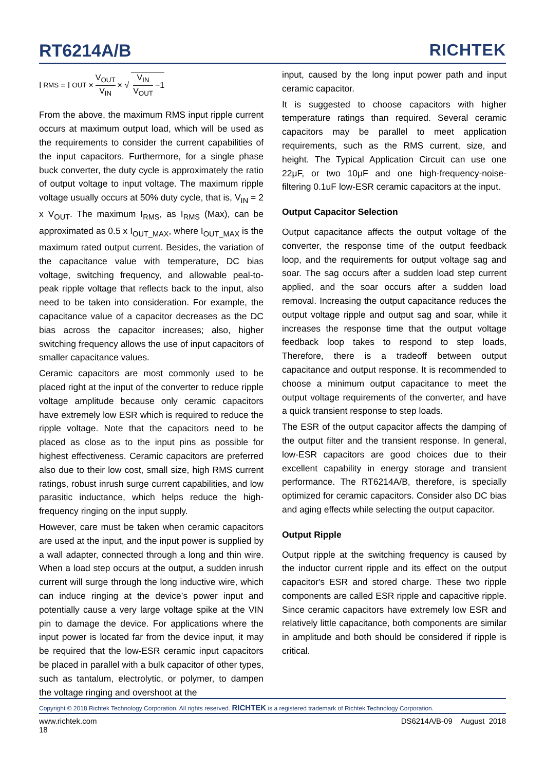RT6214A/B
RICHTEK
I<sub>RMS</sub> = I<sub>OUT</sub> × V<sub>OUT</sub> V<sub>IN</sub> × √ V<sub>IN</sub> V<sub>OUT</sub> −1
From the above, the maximum RMS input ripple current occurs at maximum output load, which will be used as the requirements to consider the current capabilities of the input capacitors. Furthermore, for a single phase buck converter, the duty cycle is approximately the ratio of output voltage to input voltage. The maximum ripple voltage usually occurs at 50% duty cycle, that is, V<sub>IN</sub> = 2 x V<sub>OUT</sub>. The maximum I<sub>RMS</sub>, as I<sub>RMS</sub> (Max), can be approximated as 0.5 x I<sub>OUT_MAX</sub>, where I<sub>OUT_MAX</sub> is the maximum rated output current. Besides, the variation of the capacitance value with temperature, DC bias voltage, switching frequency, and allowable peal-to-peak ripple voltage that reflects back to the input, also need to be taken into consideration. For example, the capacitance value of a capacitor decreases as the DC bias across the capacitor increases; also, higher switching frequency allows the use of input capacitors of smaller capacitance values.
Ceramic capacitors are most commonly used to be placed right at the input of the converter to reduce ripple voltage amplitude because only ceramic capacitors have extremely low ESR which is required to reduce the ripple voltage. Note that the capacitors need to be placed as close as to the input pins as possible for highest effectiveness. Ceramic capacitors are preferred also due to their low cost, small size, high RMS current ratings, robust inrush surge current capabilities, and low parasitic inductance, which helps reduce the high-frequency ringing on the input supply.
However, care must be taken when ceramic capacitors are used at the input, and the input power is supplied by a wall adapter, connected through a long and thin wire. When a load step occurs at the output, a sudden inrush current will surge through the long inductive wire, which can induce ringing at the device’s power input and potentially cause a very large voltage spike at the VIN pin to damage the device. For applications where the input power is located far from the device input, it may be required that the low-ESR ceramic input capacitors be placed in parallel with a bulk capacitor of other types, such as tantalum, electrolytic, or polymer, to dampen the voltage ringing and overshoot at the
input, caused by the long input power path and input ceramic capacitor.
It is suggested to choose capacitors with higher temperature ratings than required. Several ceramic capacitors may be parallel to meet application requirements, such as the RMS current, size, and height. The Typical Application Circuit can use one 22μF, or two 10μF and one high-frequency-noise-filtering 0.1uF low-ESR ceramic capacitors at the input.
Output Capacitor Selection
Output capacitance affects the output voltage of the converter, the response time of the output feedback loop, and the requirements for output voltage sag and soar. The sag occurs after a sudden load step current applied, and the soar occurs after a sudden load removal. Increasing the output capacitance reduces the output voltage ripple and output sag and soar, while it increases the response time that the output voltage feedback loop takes to respond to step loads, Therefore, there is a tradeoff between output capacitance and output response. It is recommended to choose a minimum output capacitance to meet the output voltage requirements of the converter, and have a quick transient response to step loads.
The ESR of the output capacitor affects the damping of the output filter and the transient response. In general, low-ESR capacitors are good choices due to their excellent capability in energy storage and transient performance. The RT6214A/B, therefore, is specially optimized for ceramic capacitors. Consider also DC bias and aging effects while selecting the output capacitor.
Output Ripple
Output ripple at the switching frequency is caused by the inductor current ripple and its effect on the output capacitor's ESR and stored charge. These two ripple components are called ESR ripple and capacitive ripple. Since ceramic capacitors have extremely low ESR and relatively little capacitance, both components are similar in amplitude and both should be considered if ripple is critical.
Copyright © 2018 Richtek Technology Corporation. All rights reserved. RICHTEK is a registered trademark of Richtek Technology Corporation.
www.richtek.com
18
DS6214A/B-09 August 2018